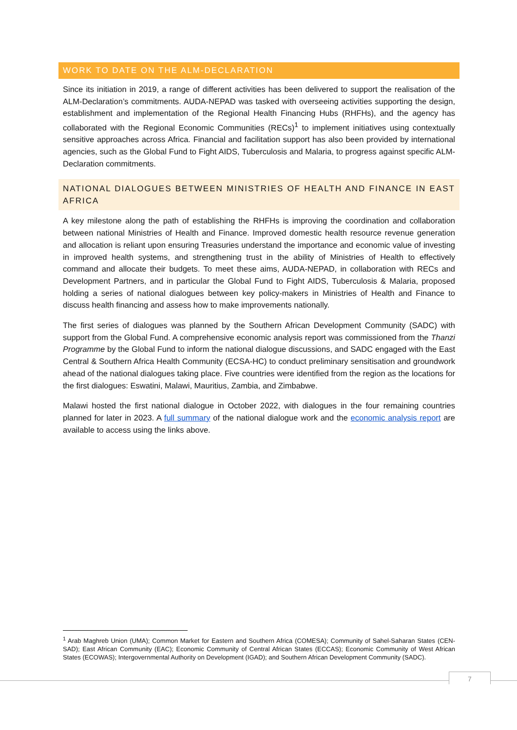WORK TO DATE ON THE ALM-DECLARATION
Since its initiation in 2019, a range of different activities has been delivered to support the realisation of the ALM-Declaration’s commitments. AUDA-NEPAD was tasked with overseeing activities supporting the design, establishment and implementation of the Regional Health Financing Hubs (RHFHs), and the agency has collaborated with the Regional Economic Communities (RECs)<sup>1</sup> to implement initiatives using contextually sensitive approaches across Africa. Financial and facilitation support has also been provided by international agencies, such as the Global Fund to Fight AIDS, Tuberculosis and Malaria, to progress against specific ALM-Declaration commitments.
NATIONAL DIALOGUES BETWEEN MINISTRIES OF HEALTH AND FINANCE IN EAST AFRICA
A key milestone along the path of establishing the RHFHs is improving the coordination and collaboration between national Ministries of Health and Finance. Improved domestic health resource revenue generation and allocation is reliant upon ensuring Treasuries understand the importance and economic value of investing in improved health systems, and strengthening trust in the ability of Ministries of Health to effectively command and allocate their budgets. To meet these aims, AUDA-NEPAD, in collaboration with RECs and Development Partners, and in particular the Global Fund to Fight AIDS, Tuberculosis & Malaria, proposed holding a series of national dialogues between key policy-makers in Ministries of Health and Finance to discuss health financing and assess how to make improvements nationally.
The first series of dialogues was planned by the Southern African Development Community (SADC) with support from the Global Fund. A comprehensive economic analysis report was commissioned from the Thanzi Programme by the Global Fund to inform the national dialogue discussions, and SADC engaged with the East Central & Southern Africa Health Community (ECSA-HC) to conduct preliminary sensitisation and groundwork ahead of the national dialogues taking place. Five countries were identified from the region as the locations for the first dialogues: Eswatini, Malawi, Mauritius, Zambia, and Zimbabwe.
Malawi hosted the first national dialogue in October 2022, with dialogues in the four remaining countries planned for later in 2023. A full summary of the national dialogue work and the economic analysis report are available to access using the links above.
<sup>1</sup> Arab Maghreb Union (UMA); Common Market for Eastern and Southern Africa (COMESA); Community of Sahel-Saharan States (CEN-SAD); East African Community (EAC); Economic Community of Central African States (ECCAS); Economic Community of West African States (ECOWAS); Intergovernmental Authority on Development (IGAD); and Southern African Development Community (SADC).
7